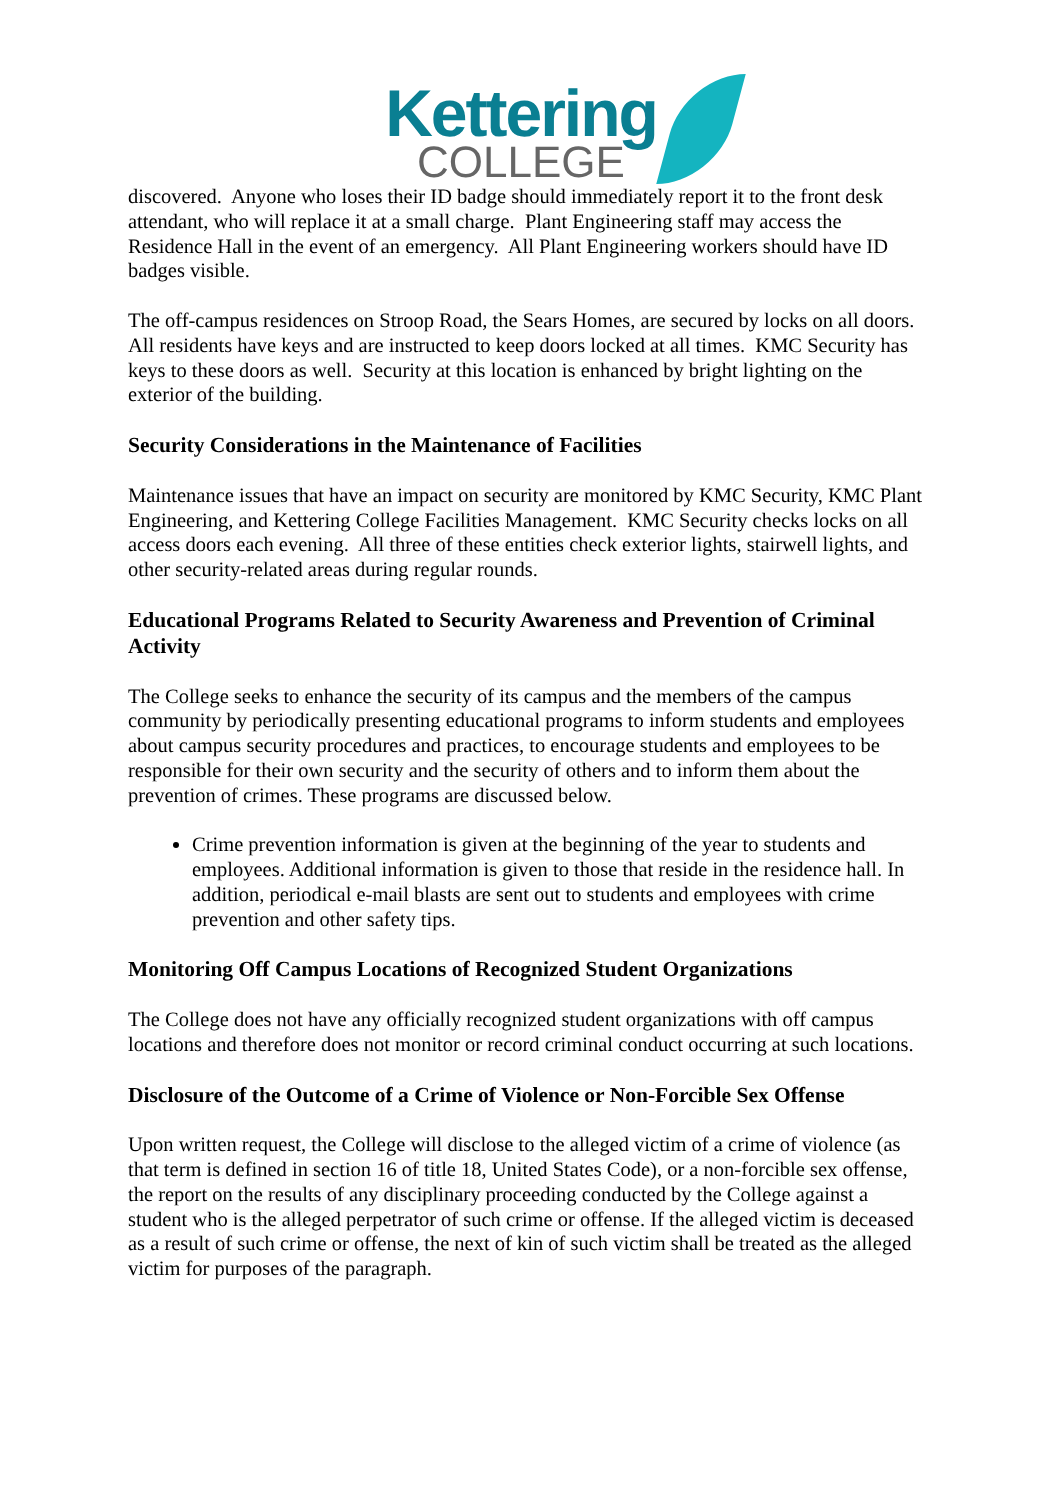Kettering
COLLEGE
discovered. Anyone who loses their ID badge should immediately report it to the front desk attendant, who will replace it at a small charge. Plant Engineering staff may access the Residence Hall in the event of an emergency. All Plant Engineering workers should have ID badges visible.
The off-campus residences on Stroop Road, the Sears Homes, are secured by locks on all doors. All residents have keys and are instructed to keep doors locked at all times. KMC Security has keys to these doors as well. Security at this location is enhanced by bright lighting on the exterior of the building.
Security Considerations in the Maintenance of Facilities
Maintenance issues that have an impact on security are monitored by KMC Security, KMC Plant Engineering, and Kettering College Facilities Management. KMC Security checks locks on all access doors each evening. All three of these entities check exterior lights, stairwell lights, and other security-related areas during regular rounds.
Educational Programs Related to Security Awareness and Prevention of Criminal Activity
The College seeks to enhance the security of its campus and the members of the campus community by periodically presenting educational programs to inform students and employees about campus security procedures and practices, to encourage students and employees to be responsible for their own security and the security of others and to inform them about the prevention of crimes. These programs are discussed below.
Crime prevention information is given at the beginning of the year to students and employees. Additional information is given to those that reside in the residence hall. In addition, periodical e-mail blasts are sent out to students and employees with crime prevention and other safety tips.
Monitoring Off Campus Locations of Recognized Student Organizations
The College does not have any officially recognized student organizations with off campus locations and therefore does not monitor or record criminal conduct occurring at such locations.
Disclosure of the Outcome of a Crime of Violence or Non-Forcible Sex Offense
Upon written request, the College will disclose to the alleged victim of a crime of violence (as that term is defined in section 16 of title 18, United States Code), or a non-forcible sex offense, the report on the results of any disciplinary proceeding conducted by the College against a student who is the alleged perpetrator of such crime or offense. If the alleged victim is deceased as a result of such crime or offense, the next of kin of such victim shall be treated as the alleged victim for purposes of the paragraph.